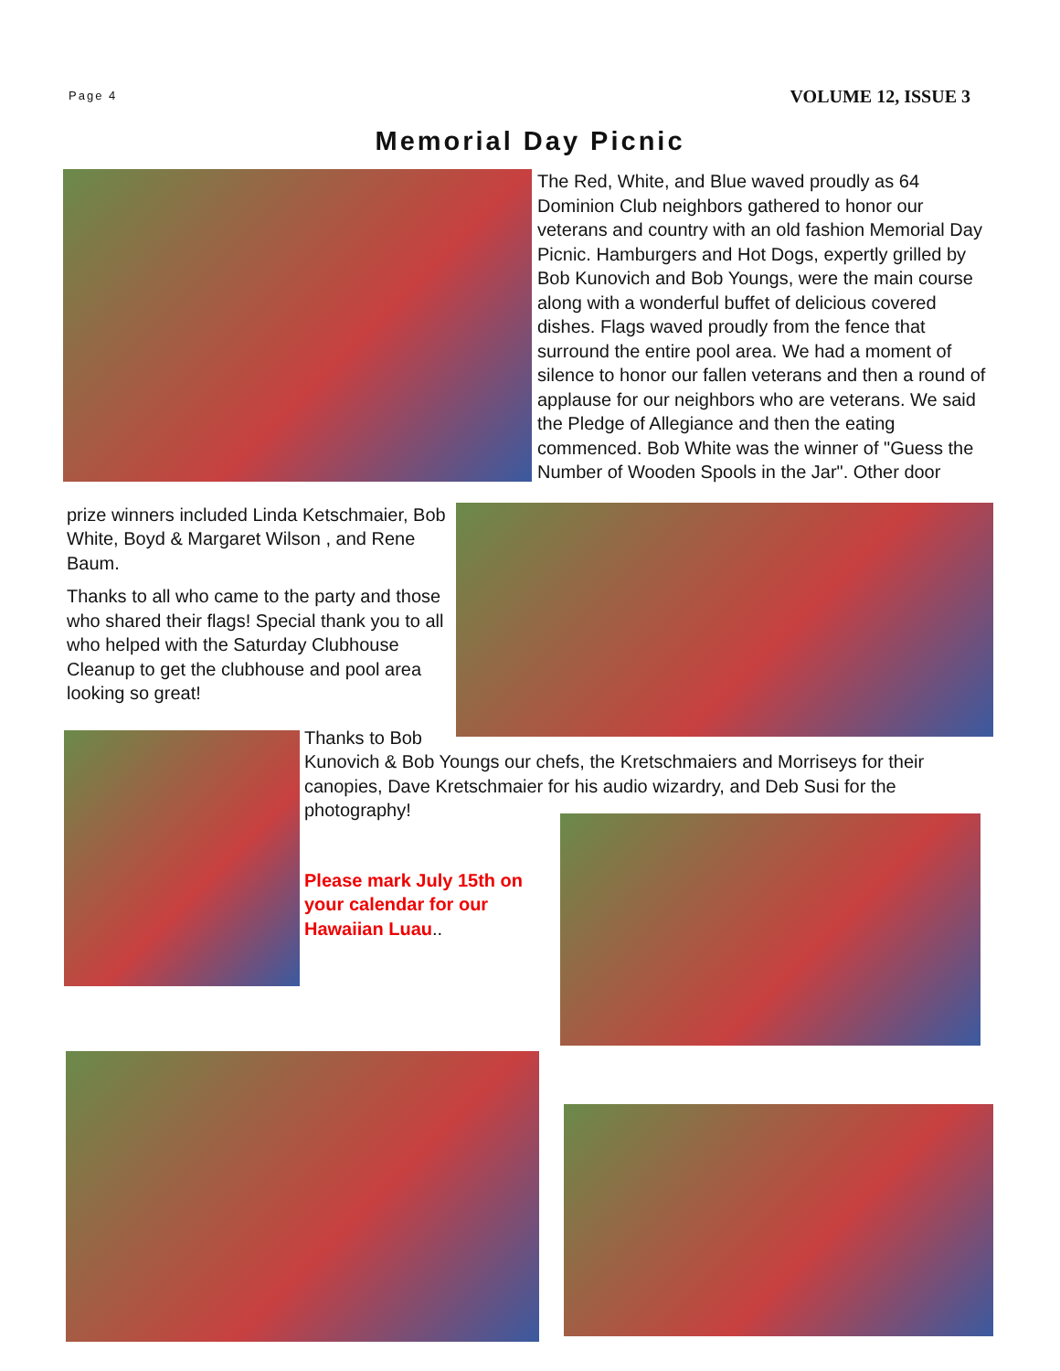Page 4 VOLUME 12, ISSUE 3
Memorial Day Picnic
The Red, White, and Blue waved proudly as 64 Dominion Club neighbors gathered to honor our veterans and country with an old fashion Memorial Day Picnic. Hamburgers and Hot Dogs, expertly grilled by Bob Kunovich and Bob Youngs, were the main course along with a wonderful buffet of delicious covered dishes. Flags waved proudly from the fence that surround the entire pool area. We had a moment of silence to honor our fallen veterans and then a round of applause for our neighbors who are veterans. We said the Pledge of Allegiance and then the eating commenced. Bob White was the winner of "Guess the Number of Wooden Spools in the Jar". Other door
prize winners included Linda Ketschmaier, Bob White, Boyd & Margaret Wilson , and Rene Baum.
Thanks to all who came to the party and those who shared their flags! Special thank you to all who helped with the Saturday Clubhouse Cleanup to get the clubhouse and pool area looking so great!
Thanks to Bob
Kunovich & Bob Youngs our chefs, the Kretschmaiers and Morriseys for their canopies, Dave Kretschmaier for his audio wizardry, and Deb Susi for the photography!
Please mark July 15th on your calendar for our Hawaiian Luau..